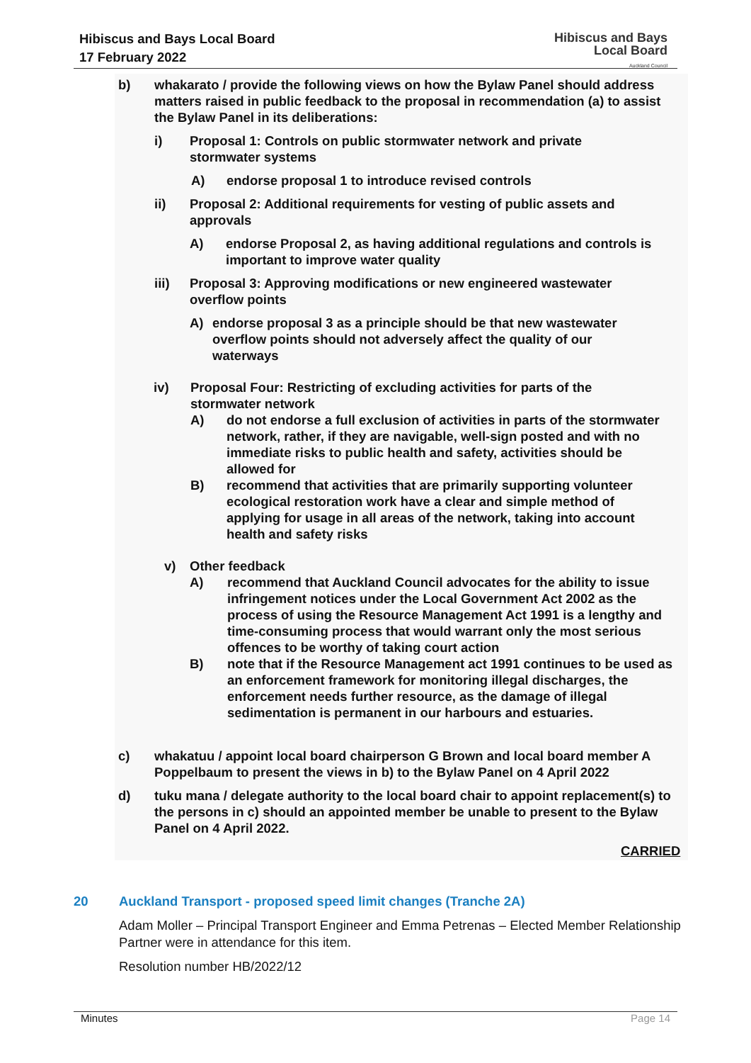Hibiscus and Bays Local Board
17 February 2022
Hibiscus and Bays
Local Board
Auckland Council
b) whakarato / provide the following views on how the Bylaw Panel should address matters raised in public feedback to the proposal in recommendation (a) to assist the Bylaw Panel in its deliberations:
i) Proposal 1: Controls on public stormwater network and private stormwater systems
A) endorse proposal 1 to introduce revised controls
ii) Proposal 2: Additional requirements for vesting of public assets and approvals
A) endorse Proposal 2, as having additional regulations and controls is important to improve water quality
iii) Proposal 3: Approving modifications or new engineered wastewater overflow points
A) endorse proposal 3 as a principle should be that new wastewater overflow points should not adversely affect the quality of our waterways
iv) Proposal Four: Restricting of excluding activities for parts of the stormwater network
A) do not endorse a full exclusion of activities in parts of the stormwater network, rather, if they are navigable, well-sign posted and with no immediate risks to public health and safety, activities should be allowed for
B) recommend that activities that are primarily supporting volunteer ecological restoration work have a clear and simple method of applying for usage in all areas of the network, taking into account health and safety risks
v) Other feedback
A) recommend that Auckland Council advocates for the ability to issue infringement notices under the Local Government Act 2002 as the process of using the Resource Management Act 1991 is a lengthy and time-consuming process that would warrant only the most serious offences to be worthy of taking court action
B) note that if the Resource Management act 1991 continues to be used as an enforcement framework for monitoring illegal discharges, the enforcement needs further resource, as the damage of illegal sedimentation is permanent in our harbours and estuaries.
c) whakatuu / appoint local board chairperson G Brown and local board member A Poppelbaum to present the views in b) to the Bylaw Panel on 4 April 2022
d) tuku mana / delegate authority to the local board chair to appoint replacement(s) to the persons in c) should an appointed member be unable to present to the Bylaw Panel on 4 April 2022.
CARRIED
20 Auckland Transport - proposed speed limit changes (Tranche 2A)
Adam Moller – Principal Transport Engineer and Emma Petrenas – Elected Member Relationship Partner were in attendance for this item.
Resolution number HB/2022/12
Minutes Page 14